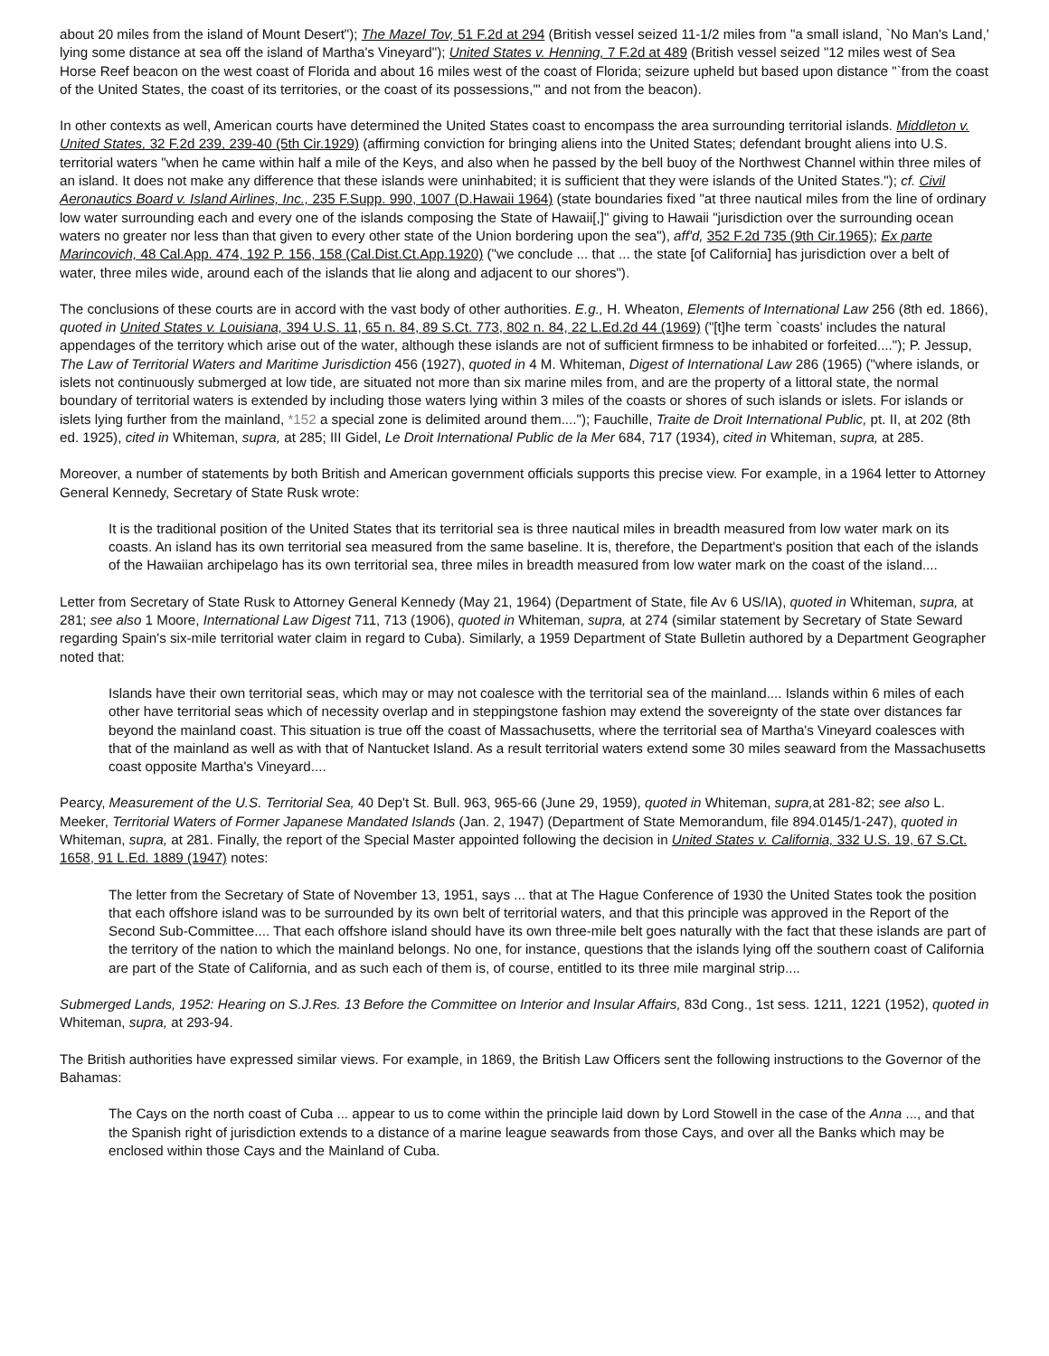about 20 miles from the island of Mount Desert"); The Mazel Tov, 51 F.2d at 294 (British vessel seized 11-1/2 miles from "a small island, `No Man's Land,' lying some distance at sea off the island of Martha's Vineyard"); United States v. Henning, 7 F.2d at 489 (British vessel seized "12 miles west of Sea Horse Reef beacon on the west coast of Florida and about 16 miles west of the coast of Florida; seizure upheld but based upon distance "`from the coast of the United States, the coast of its territories, or the coast of its possessions,'" and not from the beacon).
In other contexts as well, American courts have determined the United States coast to encompass the area surrounding territorial islands. Middleton v. United States, 32 F.2d 239, 239-40 (5th Cir.1929) (affirming conviction for bringing aliens into the United States; defendant brought aliens into U.S. territorial waters "when he came within half a mile of the Keys, and also when he passed by the bell buoy of the Northwest Channel within three miles of an island. It does not make any difference that these islands were uninhabited; it is sufficient that they were islands of the United States."); cf. Civil Aeronautics Board v. Island Airlines, Inc., 235 F.Supp. 990, 1007 (D.Hawaii 1964) (state boundaries fixed "at three nautical miles from the line of ordinary low water surrounding each and every one of the islands composing the State of Hawaii[,]" giving to Hawaii "jurisdiction over the surrounding ocean waters no greater nor less than that given to every other state of the Union bordering upon the sea"), aff'd, 352 F.2d 735 (9th Cir.1965); Ex parte Marincovich, 48 Cal.App. 474, 192 P. 156, 158 (Cal.Dist.Ct.App.1920) ("we conclude ... that ... the state [of California] has jurisdiction over a belt of water, three miles wide, around each of the islands that lie along and adjacent to our shores").
The conclusions of these courts are in accord with the vast body of other authorities. E.g., H. Wheaton, Elements of International Law 256 (8th ed. 1866), quoted in United States v. Louisiana, 394 U.S. 11, 65 n. 84, 89 S.Ct. 773, 802 n. 84, 22 L.Ed.2d 44 (1969) ("[t]he term `coasts' includes the natural appendages of the territory which arise out of the water, although these islands are not of sufficient firmness to be inhabited or forfeited...."); P. Jessup, The Law of Territorial Waters and Maritime Jurisdiction 456 (1927), quoted in 4 M. Whiteman, Digest of International Law 286 (1965) ("where islands, or islets not continuously submerged at low tide, are situated not more than six marine miles from, and are the property of a littoral state, the normal boundary of territorial waters is extended by including those waters lying within 3 miles of the coasts or shores of such islands or islets. For islands or islets lying further from the mainland, *152 a special zone is delimited around them...."); Fauchille, Traite de Droit International Public, pt. II, at 202 (8th ed. 1925), cited in Whiteman, supra, at 285; III Gidel, Le Droit International Public de la Mer 684, 717 (1934), cited in Whiteman, supra, at 285.
Moreover, a number of statements by both British and American government officials supports this precise view. For example, in a 1964 letter to Attorney General Kennedy, Secretary of State Rusk wrote:
It is the traditional position of the United States that its territorial sea is three nautical miles in breadth measured from low water mark on its coasts. An island has its own territorial sea measured from the same baseline. It is, therefore, the Department's position that each of the islands of the Hawaiian archipelago has its own territorial sea, three miles in breadth measured from low water mark on the coast of the island....
Letter from Secretary of State Rusk to Attorney General Kennedy (May 21, 1964) (Department of State, file Av 6 US/IA), quoted in Whiteman, supra, at 281; see also 1 Moore, International Law Digest 711, 713 (1906), quoted in Whiteman, supra, at 274 (similar statement by Secretary of State Seward regarding Spain's six-mile territorial water claim in regard to Cuba). Similarly, a 1959 Department of State Bulletin authored by a Department Geographer noted that:
Islands have their own territorial seas, which may or may not coalesce with the territorial sea of the mainland.... Islands within 6 miles of each other have territorial seas which of necessity overlap and in steppingstone fashion may extend the sovereignty of the state over distances far beyond the mainland coast. This situation is true off the coast of Massachusetts, where the territorial sea of Martha's Vineyard coalesces with that of the mainland as well as with that of Nantucket Island. As a result territorial waters extend some 30 miles seaward from the Massachusetts coast opposite Martha's Vineyard....
Pearcy, Measurement of the U.S. Territorial Sea, 40 Dep't St. Bull. 963, 965-66 (June 29, 1959), quoted in Whiteman, supra, at 281-82; see also L. Meeker, Territorial Waters of Former Japanese Mandated Islands (Jan. 2, 1947) (Department of State Memorandum, file 894.0145/1-247), quoted in Whiteman, supra, at 281. Finally, the report of the Special Master appointed following the decision in United States v. California, 332 U.S. 19, 67 S.Ct. 1658, 91 L.Ed. 1889 (1947) notes:
The letter from the Secretary of State of November 13, 1951, says ... that at The Hague Conference of 1930 the United States took the position that each offshore island was to be surrounded by its own belt of territorial waters, and that this principle was approved in the Report of the Second Sub-Committee.... That each offshore island should have its own three-mile belt goes naturally with the fact that these islands are part of the territory of the nation to which the mainland belongs. No one, for instance, questions that the islands lying off the southern coast of California are part of the State of California, and as such each of them is, of course, entitled to its three mile marginal strip....
Submerged Lands, 1952: Hearing on S.J.Res. 13 Before the Committee on Interior and Insular Affairs, 83d Cong., 1st sess. 1211, 1221 (1952), quoted in Whiteman, supra, at 293-94.
The British authorities have expressed similar views. For example, in 1869, the British Law Officers sent the following instructions to the Governor of the Bahamas:
The Cays on the north coast of Cuba ... appear to us to come within the principle laid down by Lord Stowell in the case of the Anna ..., and that the Spanish right of jurisdiction extends to a distance of a marine league seawards from those Cays, and over all the Banks which may be enclosed within those Cays and the Mainland of Cuba.